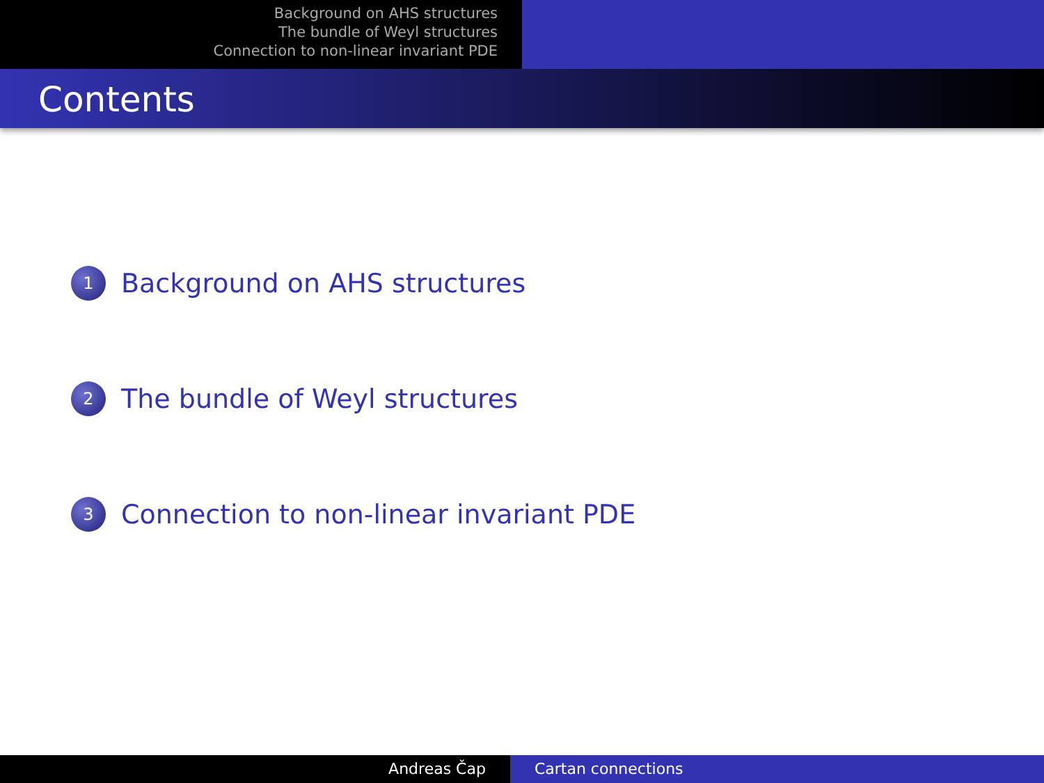Background on AHS structures
The bundle of Weyl structures
Connection to non-linear invariant PDE
Contents
1 Background on AHS structures
2 The bundle of Weyl structures
3 Connection to non-linear invariant PDE
Andreas Čap Cartan connections